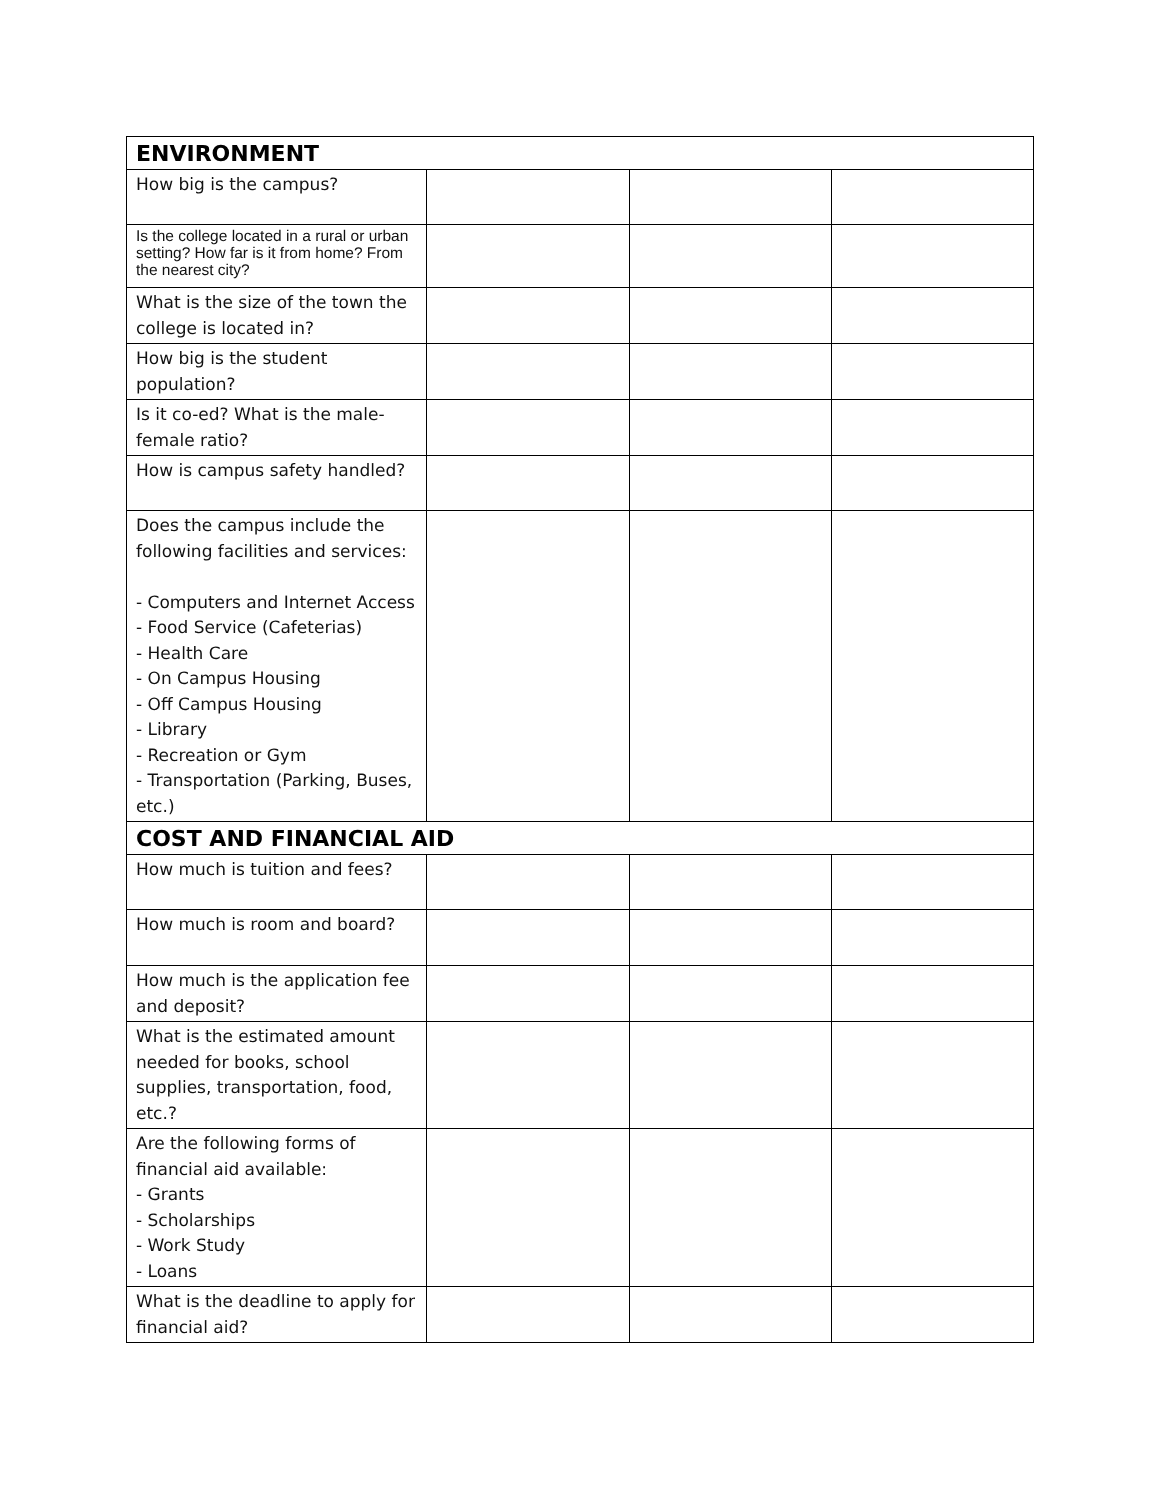| ENVIRONMENT | | | |
| --- | --- | --- | --- |
| How big is the campus? | | | |
| Is the college located in a rural or urban setting? How far is it from home? From the nearest city? | | | |
| What is the size of the town the college is located in? | | | |
| How big is the student population? | | | |
| Is it co-ed? What is the male-female ratio? | | | |
| How is campus safety handled? | | | |
| Does the campus include the following facilities and services: - Computers and Internet Access - Food Service (Cafeterias) - Health Care - On Campus Housing - Off Campus Housing - Library - Recreation or Gym - Transportation (Parking, Buses, etc.) | | | |
| COST AND FINANCIAL AID | | | |
| How much is tuition and fees? | | | |
| How much is room and board? | | | |
| How much is the application fee and deposit? | | | |
| What is the estimated amount needed for books, school supplies, transportation, food, etc.? | | | |
| Are the following forms of financial aid available: - Grants - Scholarships - Work Study - Loans | | | |
| What is the deadline to apply for financial aid? | | | |